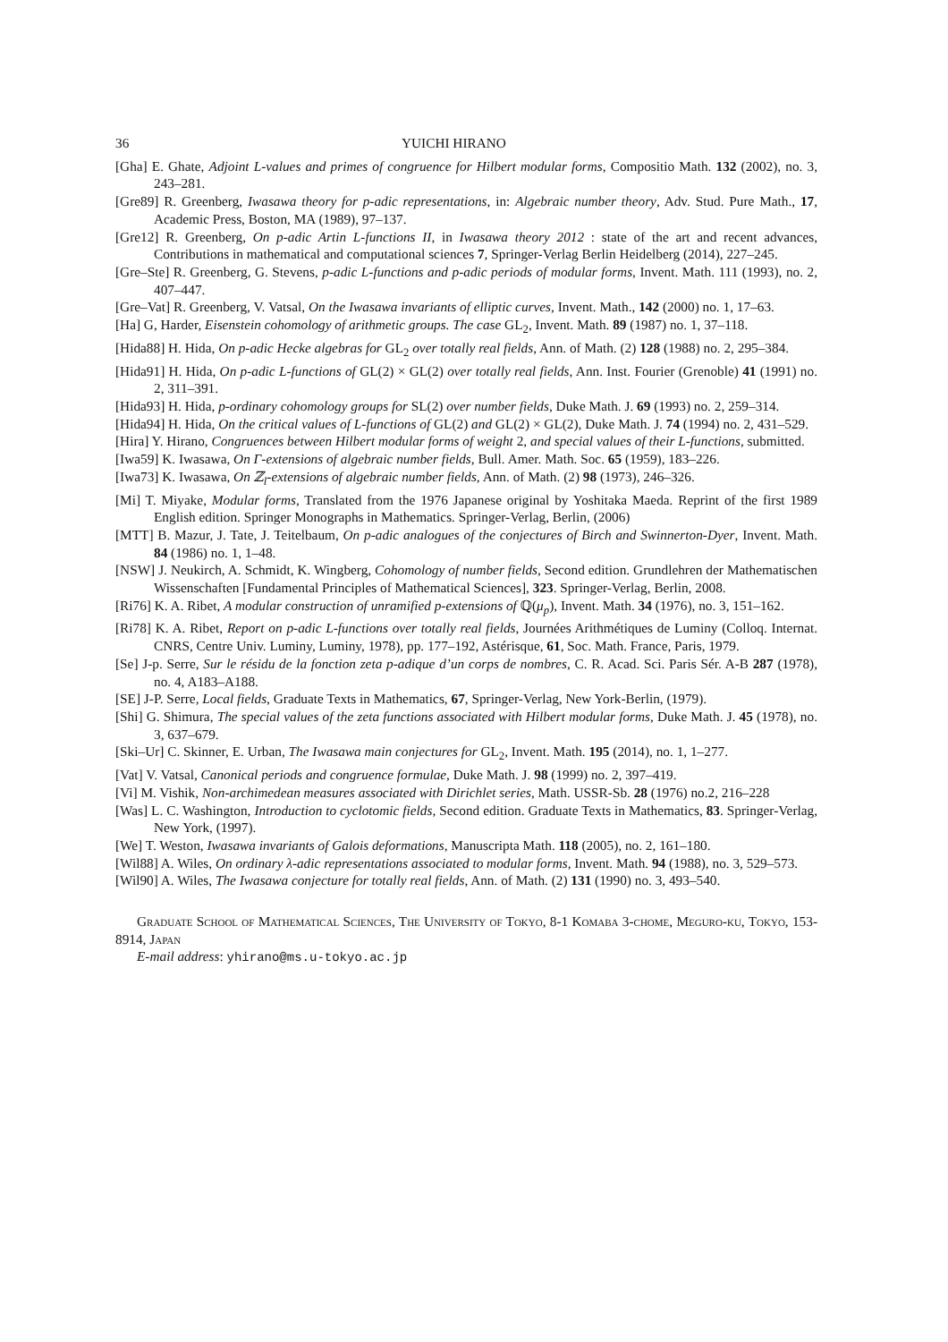36 YUICHI HIRANO
[Gha] E. Ghate, Adjoint L-values and primes of congruence for Hilbert modular forms, Compositio Math. 132 (2002), no. 3, 243–281.
[Gre89] R. Greenberg, Iwasawa theory for p-adic representations, in: Algebraic number theory, Adv. Stud. Pure Math., 17, Academic Press, Boston, MA (1989), 97–137.
[Gre12] R. Greenberg, On p-adic Artin L-functions II, in Iwasawa theory 2012 : state of the art and recent advances, Contributions in mathematical and computational sciences 7, Springer-Verlag Berlin Heidelberg (2014), 227–245.
[Gre–Ste] R. Greenberg, G. Stevens, p-adic L-functions and p-adic periods of modular forms, Invent. Math. 111 (1993), no. 2, 407–447.
[Gre–Vat] R. Greenberg, V. Vatsal, On the Iwasawa invariants of elliptic curves, Invent. Math., 142 (2000) no. 1, 17–63.
[Ha] G, Harder, Eisenstein cohomology of arithmetic groups. The case GL<sub>2</sub>, Invent. Math. 89 (1987) no. 1, 37–118.
[Hida88] H. Hida, On p-adic Hecke algebras for GL<sub>2</sub> over totally real fields, Ann. of Math. (2) 128 (1988) no. 2, 295–384.
[Hida91] H. Hida, On p-adic L-functions of GL(2) × GL(2) over totally real fields, Ann. Inst. Fourier (Grenoble) 41 (1991) no. 2, 311–391.
[Hida93] H. Hida, p-ordinary cohomology groups for SL(2) over number fields, Duke Math. J. 69 (1993) no. 2, 259–314.
[Hida94] H. Hida, On the critical values of L-functions of GL(2) and GL(2) × GL(2), Duke Math. J. 74 (1994) no. 2, 431–529.
[Hira] Y. Hirano, Congruences between Hilbert modular forms of weight 2, and special values of their L-functions, submitted.
[Iwa59] K. Iwasawa, On Γ-extensions of algebraic number fields, Bull. Amer. Math. Soc. 65 (1959), 183–226.
[Iwa73] K. Iwasawa, On ℤ<sub>l</sub>-extensions of algebraic number fields, Ann. of Math. (2) 98 (1973), 246–326.
[Mi] T. Miyake, Modular forms, Translated from the 1976 Japanese original by Yoshitaka Maeda. Reprint of the first 1989 English edition. Springer Monographs in Mathematics. Springer-Verlag, Berlin, (2006)
[MTT] B. Mazur, J. Tate, J. Teitelbaum, On p-adic analogues of the conjectures of Birch and Swinnerton-Dyer, Invent. Math. 84 (1986) no. 1, 1–48.
[NSW] J. Neukirch, A. Schmidt, K. Wingberg, Cohomology of number fields, Second edition. Grundlehren der Mathematischen Wissenschaften [Fundamental Principles of Mathematical Sciences], 323. Springer-Verlag, Berlin, 2008.
[Ri76] K. A. Ribet, A modular construction of unramified p-extensions of ℚ(μ<sub>p</sub>), Invent. Math. 34 (1976), no. 3, 151–162.
[Ri78] K. A. Ribet, Report on p-adic L-functions over totally real fields, Journées Arithmétiques de Luminy (Colloq. Internat. CNRS, Centre Univ. Luminy, Luminy, 1978), pp. 177–192, Astérisque, 61, Soc. Math. France, Paris, 1979.
[Se] J-p. Serre, Sur le résidu de la fonction zeta p-adique d’un corps de nombres, C. R. Acad. Sci. Paris Sér. A-B 287 (1978), no. 4, A183–A188.
[SE] J-P. Serre, Local fields, Graduate Texts in Mathematics, 67, Springer-Verlag, New York-Berlin, (1979).
[Shi] G. Shimura, The special values of the zeta functions associated with Hilbert modular forms, Duke Math. J. 45 (1978), no. 3, 637–679.
[Ski–Ur] C. Skinner, E. Urban, The Iwasawa main conjectures for GL<sub>2</sub>, Invent. Math. 195 (2014), no. 1, 1–277.
[Vat] V. Vatsal, Canonical periods and congruence formulae, Duke Math. J. 98 (1999) no. 2, 397–419.
[Vi] M. Vishik, Non-archimedean measures associated with Dirichlet series, Math. USSR-Sb. 28 (1976) no.2, 216–228
[Was] L. C. Washington, Introduction to cyclotomic fields, Second edition. Graduate Texts in Mathematics, 83. Springer-Verlag, New York, (1997).
[We] T. Weston, Iwasawa invariants of Galois deformations, Manuscripta Math. 118 (2005), no. 2, 161–180.
[Wil88] A. Wiles, On ordinary λ-adic representations associated to modular forms, Invent. Math. 94 (1988), no. 3, 529–573.
[Wil90] A. Wiles, The Iwasawa conjecture for totally real fields, Ann. of Math. (2) 131 (1990) no. 3, 493–540.
Graduate School of Mathematical Sciences, The University of Tokyo, 8-1 Komaba 3-chome, Meguro-ku, Tokyo, 153-8914, Japan
E-mail address: yhirano@ms.u-tokyo.ac.jp